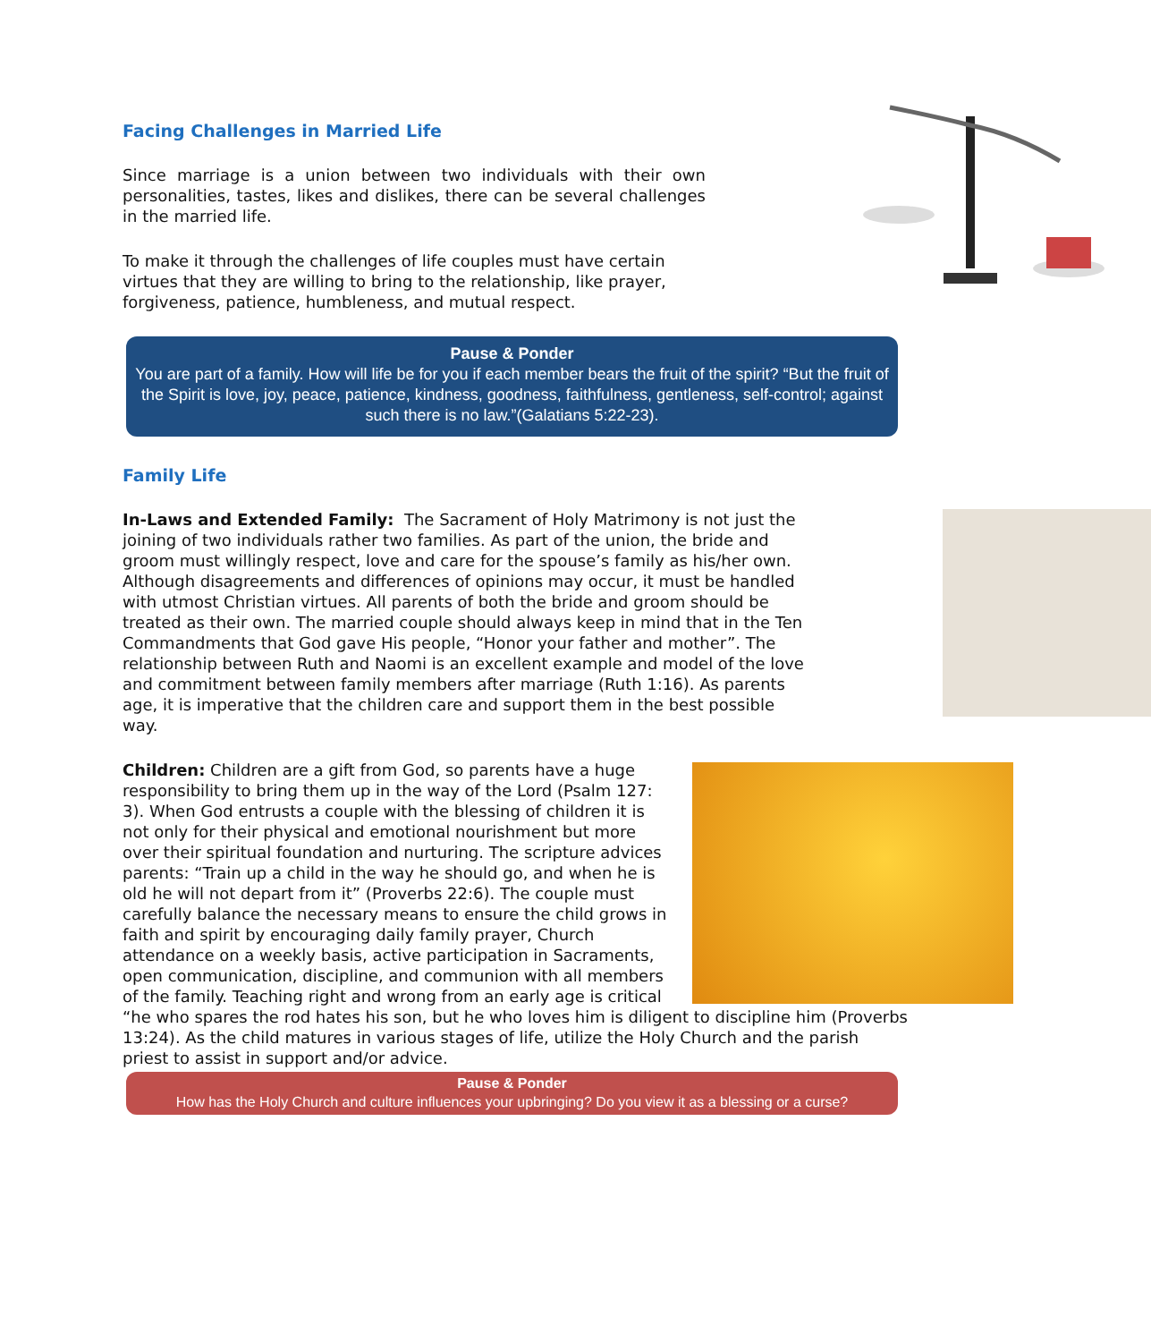Facing Challenges in Married Life
Since marriage is a union between two individuals with their own personalities, tastes, likes and dislikes, there can be several challenges in the married life.
To make it through the challenges of life couples must have certain virtues that they are willing to bring to the relationship, like prayer, forgiveness, patience, humbleness, and mutual respect.
Pause & Ponder
You are part of a family. How will life be for you if each member bears the fruit of the spirit? “But the fruit of the Spirit is love, joy, peace, patience, kindness, goodness, faithfulness, gentleness, self-control; against such there is no law.”(Galatians 5:22-23).
Family Life
In-Laws and Extended Family: The Sacrament of Holy Matrimony is not just the joining of two individuals rather two families. As part of the union, the bride and groom must willingly respect, love and care for the spouse’s family as his/her own. Although disagreements and differences of opinions may occur, it must be handled with utmost Christian virtues. All parents of both the bride and groom should be treated as their own. The married couple should always keep in mind that in the Ten Commandments that God gave His people, “Honor your father and mother”. The relationship between Ruth and Naomi is an excellent example and model of the love and commitment between family members after marriage (Ruth 1:16). As parents age, it is imperative that the children care and support them in the best possible way.
Children: Children are a gift from God, so parents have a huge responsibility to bring them up in the way of the Lord (Psalm 127: 3). When God entrusts a couple with the blessing of children it is not only for their physical and emotional nourishment but more over their spiritual foundation and nurturing. The scripture advices parents: “Train up a child in the way he should go, and when he is old he will not depart from it” (Proverbs 22:6). The couple must carefully balance the necessary means to ensure the child grows in faith and spirit by encouraging daily family prayer, Church attendance on a weekly basis, active participation in Sacraments, open communication, discipline, and communion with all members of the family. Teaching right and wrong from an early age is critical “he who spares the rod hates his son, but he who loves him is diligent to discipline him (Proverbs 13:24). As the child matures in various stages of life, utilize the Holy Church and the parish priest to assist in support and/or advice.
Pause & Ponder
How has the Holy Church and culture influences your upbringing? Do you view it as a blessing or a curse?